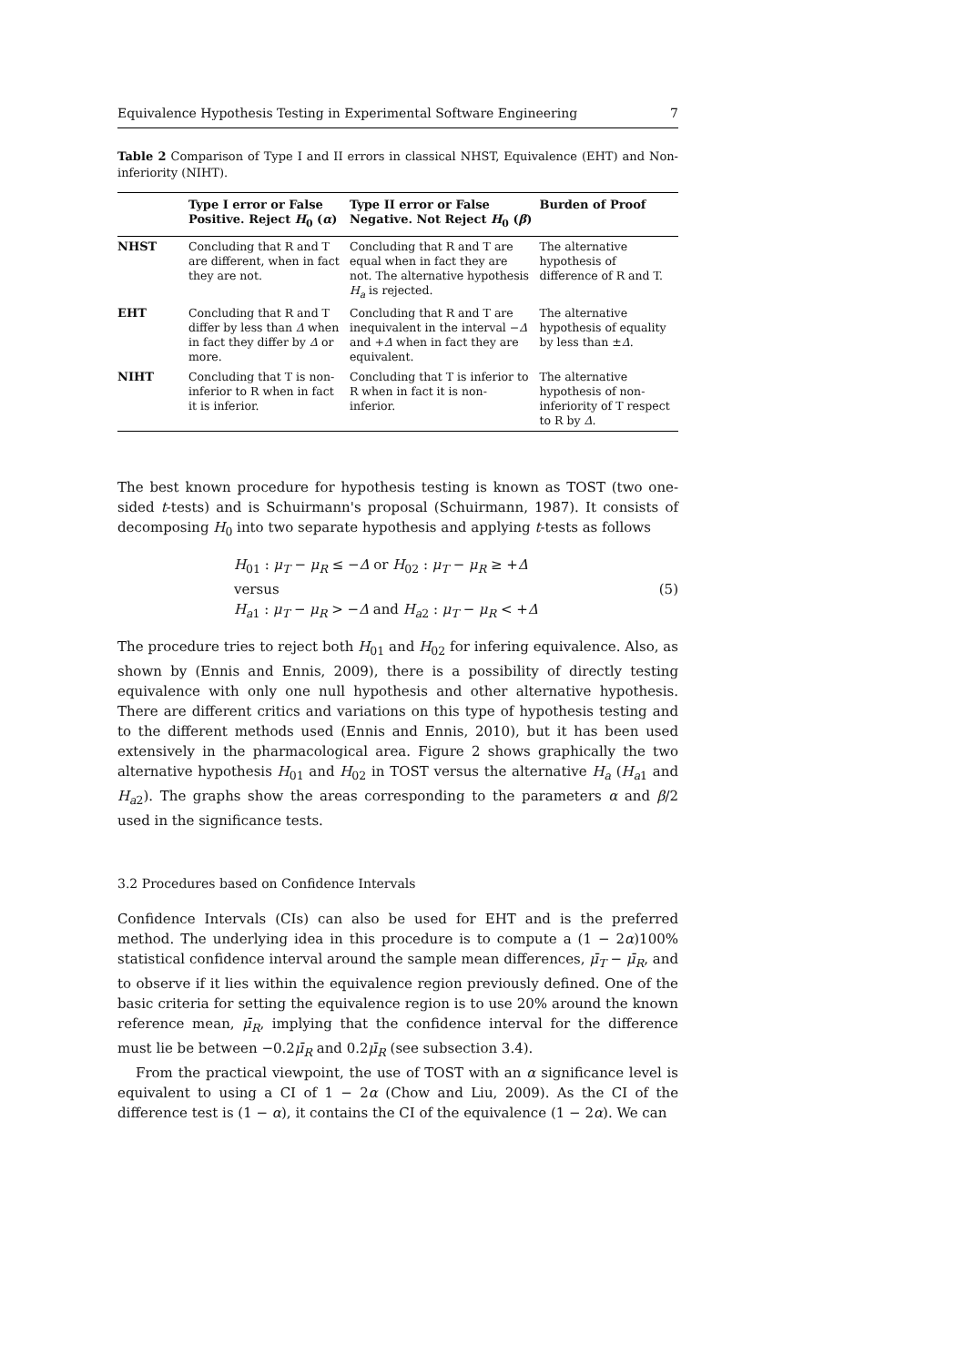Equivalence Hypothesis Testing in Experimental Software Engineering 7
Table 2 Comparison of Type I and II errors in classical NHST, Equivalence (EHT) and Non-inferiority (NIHT).
| | Type I error or False Positive. Reject H<sub>0</sub> ( α ) | Type II error or False Negative. Not Reject H<sub>0</sub> ( β ) | Burden of Proof |
| --- | --- | --- | --- |
| NHST | Concluding that R and T are different, when in fact they are not. | Concluding that R and T are equal when in fact they are not. The alternative hypothesis H<sub>a</sub> is rejected. | The alternative hypothesis of difference of R and T. |
| EHT | Concluding that R and T differ by less than Δ when in fact they differ by Δ or more. | Concluding that R and T are inequivalent in the interval − Δ and + Δ when in fact they are equivalent. | The alternative hypothesis of equality by less than ± Δ . |
| NIHT | Concluding that T is non-inferior to R when in fact it is inferior. | Concluding that T is inferior to R when in fact it is non-inferior. | The alternative hypothesis of non-inferiority of T respect to R by Δ . |
The best known procedure for hypothesis testing is known as TOST (two one-sided t-tests) and is Schuirmann's proposal (Schuirmann, 1987). It consists of decomposing H<sub>0</sub> into two separate hypothesis and applying t-tests as follows
H<sub>01</sub> : μ<sub>T</sub> − μ<sub>R</sub> ≤ −Δ or H<sub>02</sub> : μ<sub>T</sub> − μ<sub>R</sub> ≥ +Δ
versus
H<sub>a1</sub> : μ<sub>T</sub> − μ<sub>R</sub> > −Δ and H<sub>a2</sub> : μ<sub>T</sub> − μ<sub>R</sub> < +Δ
(5)
The procedure tries to reject both H<sub>01</sub> and H<sub>02</sub> for infering equivalence. Also, as shown by (Ennis and Ennis, 2009), there is a possibility of directly testing equivalence with only one null hypothesis and other alternative hypothesis. There are different critics and variations on this type of hypothesis testing and to the different methods used (Ennis and Ennis, 2010), but it has been used extensively in the pharmacological area. Figure 2 shows graphically the two alternative hypothesis H<sub>01</sub> and H<sub>02</sub> in TOST versus the alternative H<sub>a</sub> (H<sub>a1</sub> and H<sub>a2</sub>). The graphs show the areas corresponding to the parameters α and β/2 used in the significance tests.
3.2 Procedures based on Confidence Intervals
Confidence Intervals (CIs) can also be used for EHT and is the preferred method. The underlying idea in this procedure is to compute a (1 − 2α)100% statistical confidence interval around the sample mean differences, μ̄<sub>T</sub> − μ̄<sub>R</sub>, and to observe if it lies within the equivalence region previously defined. One of the basic criteria for setting the equivalence region is to use 20% around the known reference mean, μ̄<sub>R</sub>, implying that the confidence interval for the difference must lie be between −0.2μ̄<sub>R</sub> and 0.2μ̄<sub>R</sub> (see subsection 3.4).
From the practical viewpoint, the use of TOST with an α significance level is equivalent to using a CI of 1 − 2α (Chow and Liu, 2009). As the CI of the difference test is (1 − α), it contains the CI of the equivalence (1 − 2α). We can